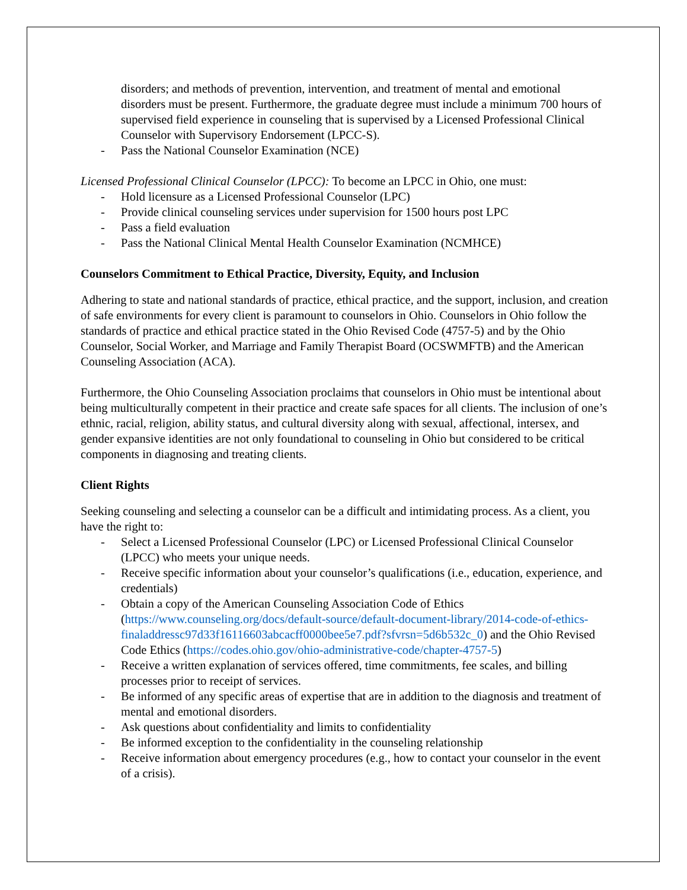disorders; and methods of prevention, intervention, and treatment of mental and emotional disorders must be present. Furthermore, the graduate degree must include a minimum 700 hours of supervised field experience in counseling that is supervised by a Licensed Professional Clinical Counselor with Supervisory Endorsement (LPCC-S).
- Pass the National Counselor Examination (NCE)
Licensed Professional Clinical Counselor (LPCC): To become an LPCC in Ohio, one must:
- Hold licensure as a Licensed Professional Counselor (LPC)
- Provide clinical counseling services under supervision for 1500 hours post LPC
- Pass a field evaluation
- Pass the National Clinical Mental Health Counselor Examination (NCMHCE)
Counselors Commitment to Ethical Practice, Diversity, Equity, and Inclusion
Adhering to state and national standards of practice, ethical practice, and the support, inclusion, and creation of safe environments for every client is paramount to counselors in Ohio. Counselors in Ohio follow the standards of practice and ethical practice stated in the Ohio Revised Code (4757-5) and by the Ohio Counselor, Social Worker, and Marriage and Family Therapist Board (OCSWMFTB) and the American Counseling Association (ACA).
Furthermore, the Ohio Counseling Association proclaims that counselors in Ohio must be intentional about being multiculturally competent in their practice and create safe spaces for all clients. The inclusion of one’s ethnic, racial, religion, ability status, and cultural diversity along with sexual, affectional, intersex, and gender expansive identities are not only foundational to counseling in Ohio but considered to be critical components in diagnosing and treating clients.
Client Rights
Seeking counseling and selecting a counselor can be a difficult and intimidating process. As a client, you have the right to:
- Select a Licensed Professional Counselor (LPC) or Licensed Professional Clinical Counselor (LPCC) who meets your unique needs.
- Receive specific information about your counselor’s qualifications (i.e., education, experience, and credentials)
- Obtain a copy of the American Counseling Association Code of Ethics (https://www.counseling.org/docs/default-source/default-document-library/2014-code-of-ethics-finaladdressc97d33f16116603abcacff0000bee5e7.pdf?sfvrsn=5d6b532c_0) and the Ohio Revised Code Ethics (https://codes.ohio.gov/ohio-administrative-code/chapter-4757-5)
- Receive a written explanation of services offered, time commitments, fee scales, and billing processes prior to receipt of services.
- Be informed of any specific areas of expertise that are in addition to the diagnosis and treatment of mental and emotional disorders.
- Ask questions about confidentiality and limits to confidentiality
- Be informed exception to the confidentiality in the counseling relationship
- Receive information about emergency procedures (e.g., how to contact your counselor in the event of a crisis).